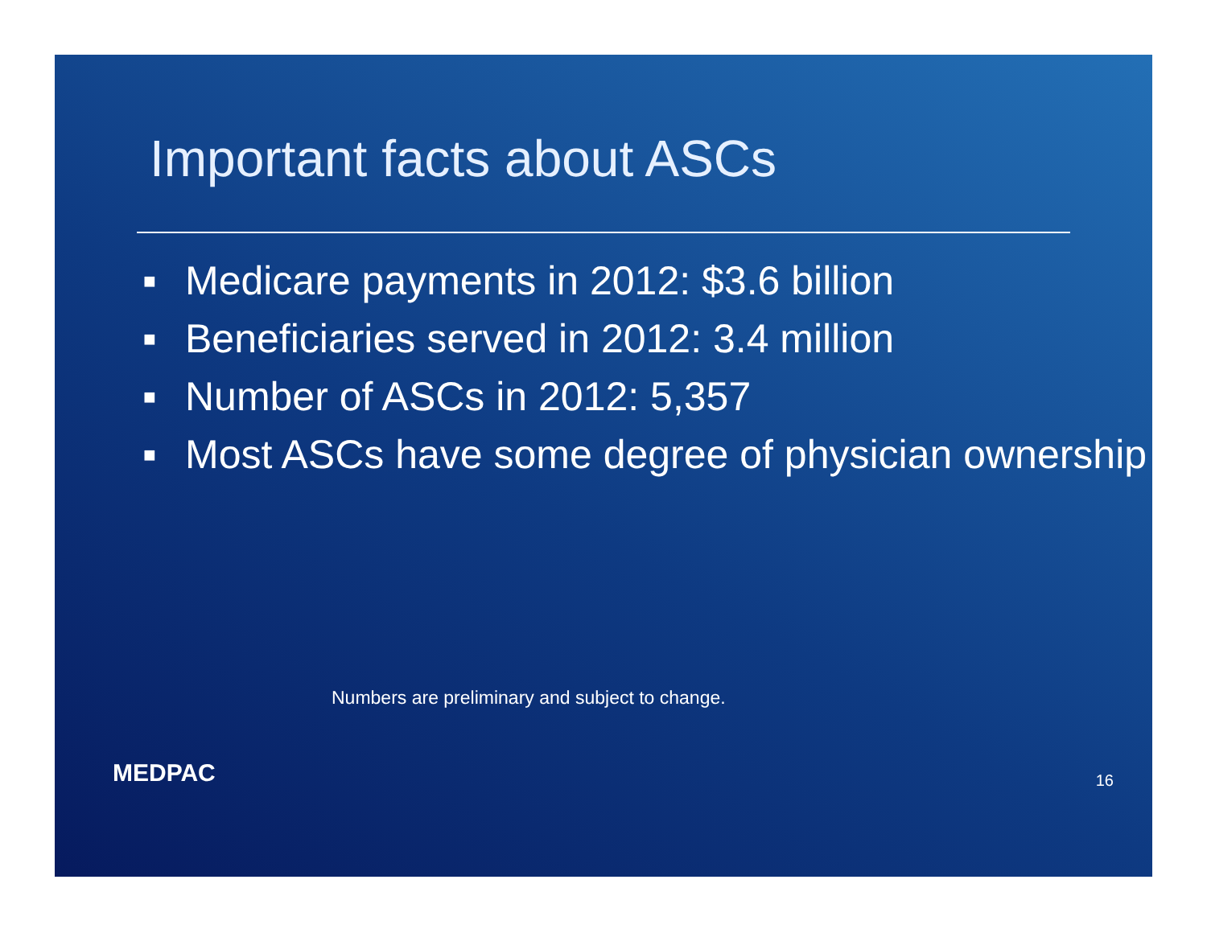Important facts about ASCs
■ Medicare payments in 2012: $3.6 billion
■ Beneficiaries served in 2012: 3.4 million
■ Number of ASCs in 2012: 5,357
■ Most ASCs have some degree of physician ownership
Numbers are preliminary and subject to change.
MEDPAC 16